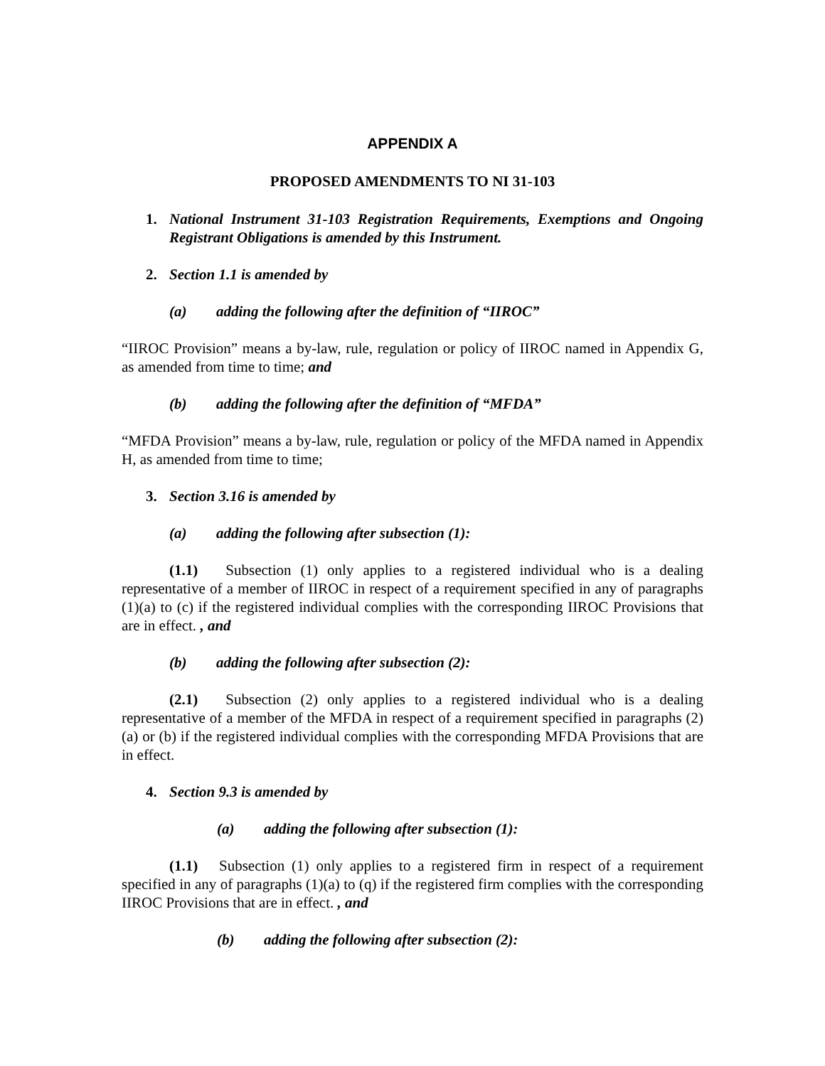APPENDIX A
PROPOSED AMENDMENTS TO NI 31-103
1. National Instrument 31-103 Registration Requirements, Exemptions and Ongoing Registrant Obligations is amended by this Instrument.
2. Section 1.1 is amended by
(a) adding the following after the definition of “IIROC”
“IIROC Provision” means a by-law, rule, regulation or policy of IIROC named in Appendix G, as amended from time to time; and
(b) adding the following after the definition of “MFDA”
“MFDA Provision” means a by-law, rule, regulation or policy of the MFDA named in Appendix H, as amended from time to time;
3. Section 3.16 is amended by
(a) adding the following after subsection (1):
(1.1) Subsection (1) only applies to a registered individual who is a dealing representative of a member of IIROC in respect of a requirement specified in any of paragraphs (1)(a) to (c) if the registered individual complies with the corresponding IIROC Provisions that are in effect. , and
(b) adding the following after subsection (2):
(2.1) Subsection (2) only applies to a registered individual who is a dealing representative of a member of the MFDA in respect of a requirement specified in paragraphs (2)(a) or (b) if the registered individual complies with the corresponding MFDA Provisions that are in effect.
4. Section 9.3 is amended by
(a) adding the following after subsection (1):
(1.1) Subsection (1) only applies to a registered firm in respect of a requirement specified in any of paragraphs (1)(a) to (q) if the registered firm complies with the corresponding IIROC Provisions that are in effect. , and
(b) adding the following after subsection (2):